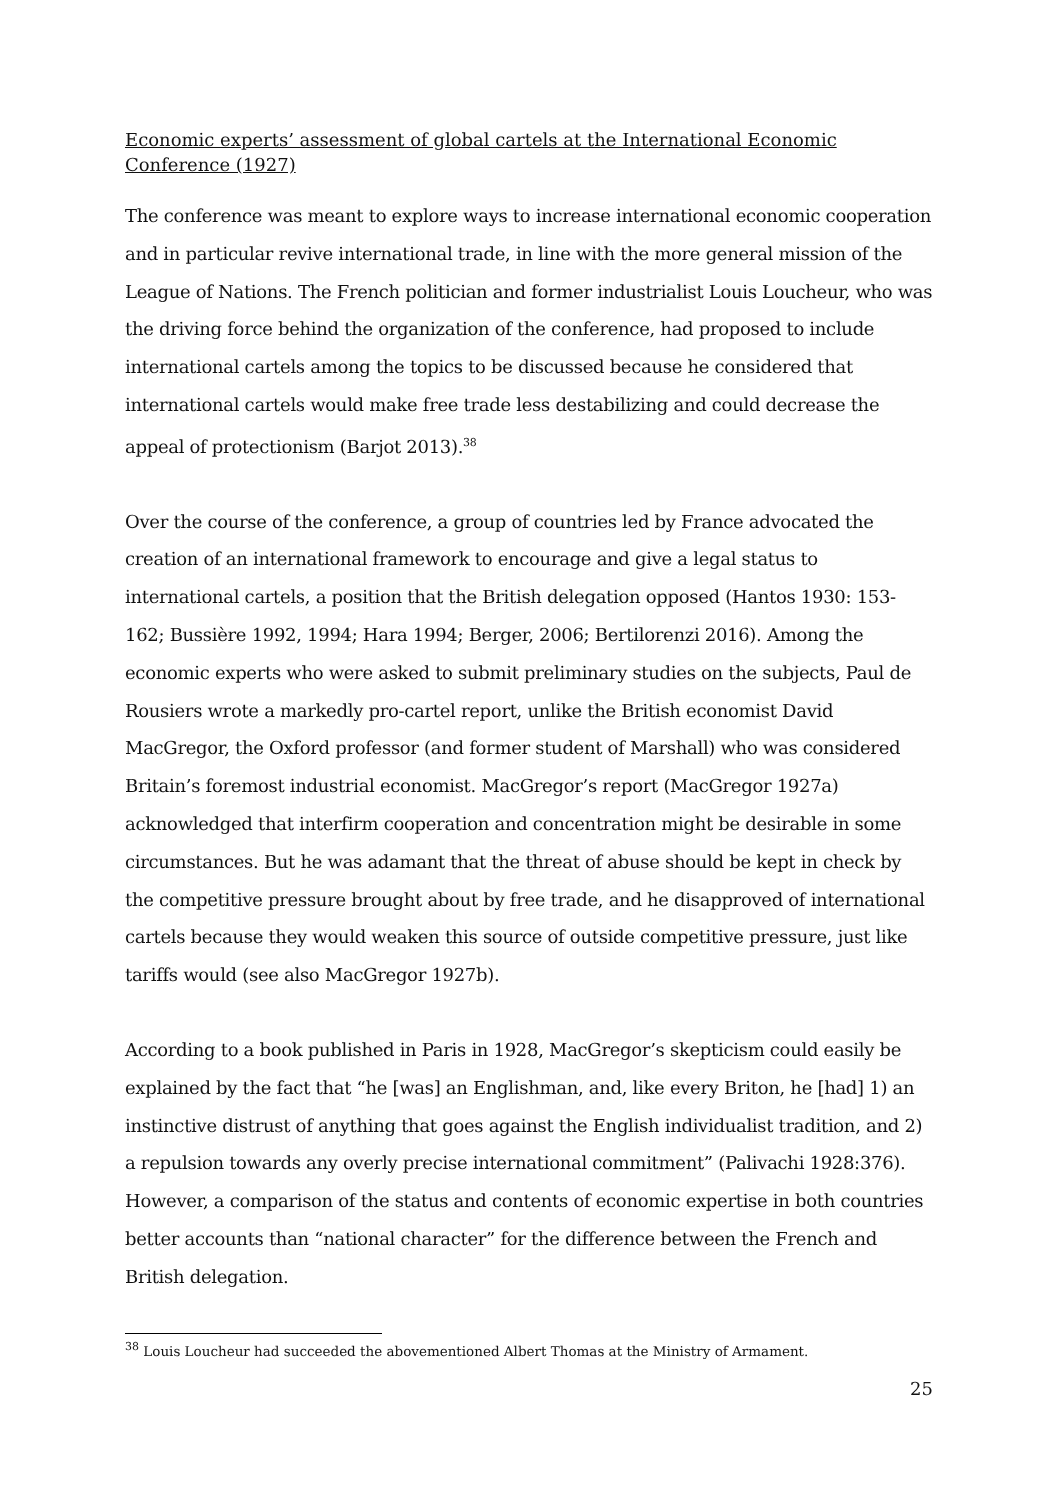Economic experts’ assessment of global cartels at the International Economic Conference (1927)
The conference was meant to explore ways to increase international economic cooperation and in particular revive international trade, in line with the more general mission of the League of Nations. The French politician and former industrialist Louis Loucheur, who was the driving force behind the organization of the conference, had proposed to include international cartels among the topics to be discussed because he considered that international cartels would make free trade less destabilizing and could decrease the appeal of protectionism (Barjot 2013).<sup>38</sup>
Over the course of the conference, a group of countries led by France advocated the creation of an international framework to encourage and give a legal status to international cartels, a position that the British delegation opposed (Hantos 1930: 153-162; Bussière 1992, 1994; Hara 1994; Berger, 2006; Bertilorenzi 2016). Among the economic experts who were asked to submit preliminary studies on the subjects, Paul de Rousiers wrote a markedly pro-cartel report, unlike the British economist David MacGregor, the Oxford professor (and former student of Marshall) who was considered Britain’s foremost industrial economist. MacGregor’s report (MacGregor 1927a) acknowledged that interfirm cooperation and concentration might be desirable in some circumstances. But he was adamant that the threat of abuse should be kept in check by the competitive pressure brought about by free trade, and he disapproved of international cartels because they would weaken this source of outside competitive pressure, just like tariffs would (see also MacGregor 1927b).
According to a book published in Paris in 1928, MacGregor’s skepticism could easily be explained by the fact that “he [was] an Englishman, and, like every Briton, he [had] 1) an instinctive distrust of anything that goes against the English individualist tradition, and 2) a repulsion towards any overly precise international commitment” (Palivachi 1928:376). However, a comparison of the status and contents of economic expertise in both countries better accounts than “national character” for the difference between the French and British delegation.
<sup>38</sup> Louis Loucheur had succeeded the abovementioned Albert Thomas at the Ministry of Armament.
25